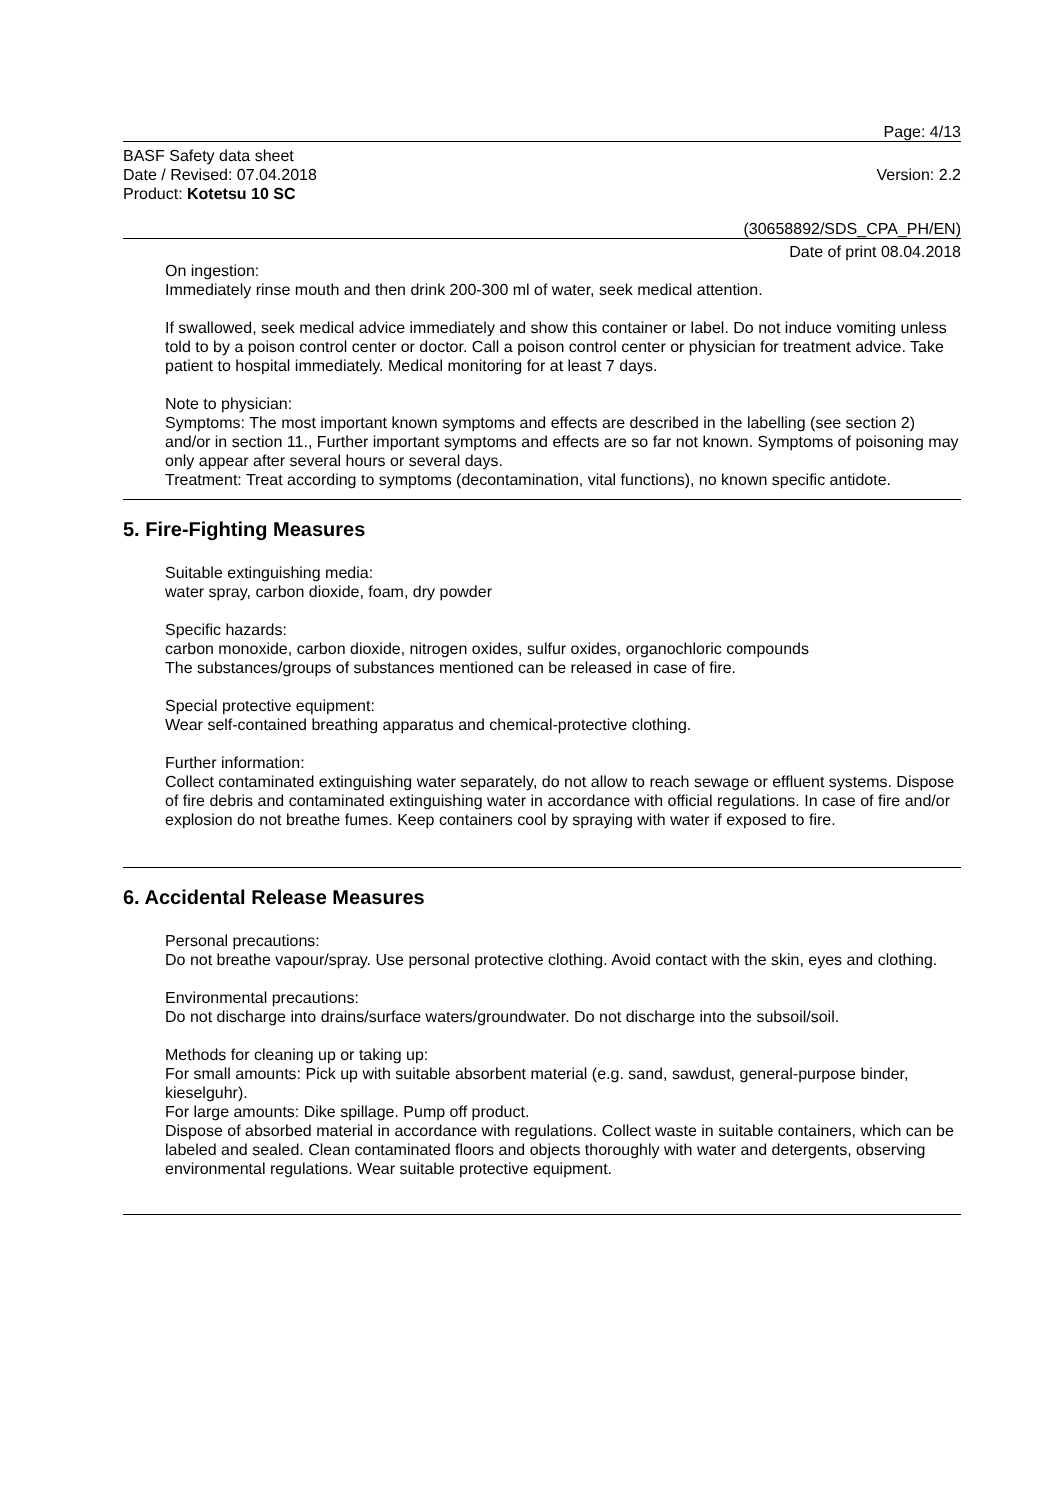Page: 4/13
BASF Safety data sheet
Date / Revised: 07.04.2018
Product: Kotetsu 10 SC
Version: 2.2
(30658892/SDS_CPA_PH/EN)
Date of print 08.04.2018
On ingestion:
Immediately rinse mouth and then drink 200-300 ml of water, seek medical attention.
If swallowed, seek medical advice immediately and show this container or label. Do not induce vomiting unless told to by a poison control center or doctor. Call a poison control center or physician for treatment advice. Take patient to hospital immediately. Medical monitoring for at least 7 days.
Note to physician:
Symptoms: The most important known symptoms and effects are described in the labelling (see section 2) and/or in section 11., Further important symptoms and effects are so far not known. Symptoms of poisoning may only appear after several hours or several days.
Treatment: Treat according to symptoms (decontamination, vital functions), no known specific antidote.
5. Fire-Fighting Measures
Suitable extinguishing media:
water spray, carbon dioxide, foam, dry powder
Specific hazards:
carbon monoxide, carbon dioxide, nitrogen oxides, sulfur oxides, organochloric compounds
The substances/groups of substances mentioned can be released in case of fire.
Special protective equipment:
Wear self-contained breathing apparatus and chemical-protective clothing.
Further information:
Collect contaminated extinguishing water separately, do not allow to reach sewage or effluent systems. Dispose of fire debris and contaminated extinguishing water in accordance with official regulations. In case of fire and/or explosion do not breathe fumes. Keep containers cool by spraying with water if exposed to fire.
6. Accidental Release Measures
Personal precautions:
Do not breathe vapour/spray. Use personal protective clothing. Avoid contact with the skin, eyes and clothing.
Environmental precautions:
Do not discharge into drains/surface waters/groundwater. Do not discharge into the subsoil/soil.
Methods for cleaning up or taking up:
For small amounts: Pick up with suitable absorbent material (e.g. sand, sawdust, general-purpose binder, kieselguhr).
For large amounts: Dike spillage. Pump off product.
Dispose of absorbed material in accordance with regulations. Collect waste in suitable containers, which can be labeled and sealed. Clean contaminated floors and objects thoroughly with water and detergents, observing environmental regulations. Wear suitable protective equipment.